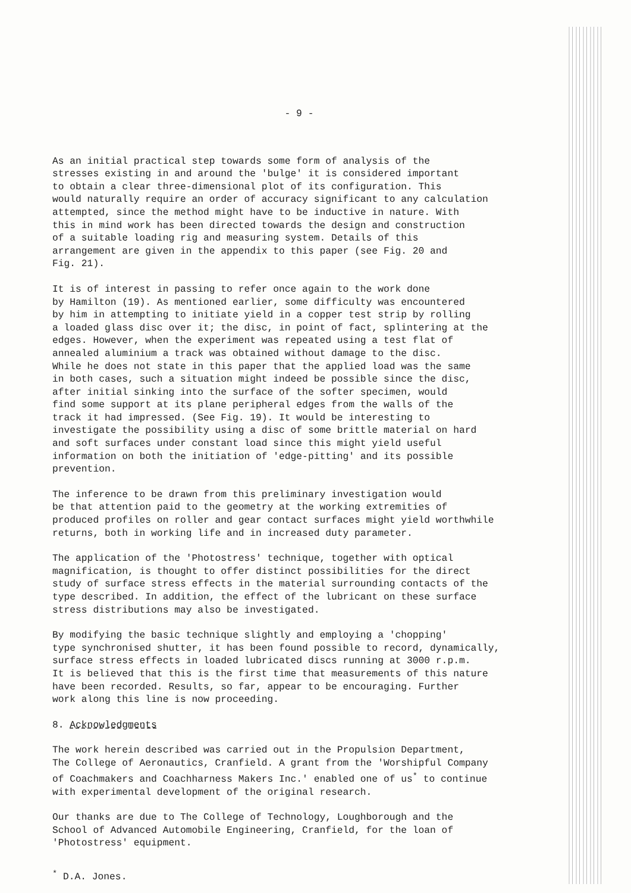- 9 -
As an initial practical step towards some form of analysis of the stresses existing in and around the 'bulge' it is considered important to obtain a clear three-dimensional plot of its configuration. This would naturally require an order of accuracy significant to any calculation attempted, since the method might have to be inductive in nature. With this in mind work has been directed towards the design and construction of a suitable loading rig and measuring system. Details of this arrangement are given in the appendix to this paper (see Fig. 20 and Fig. 21).
It is of interest in passing to refer once again to the work done by Hamilton (19). As mentioned earlier, some difficulty was encountered by him in attempting to initiate yield in a copper test strip by rolling a loaded glass disc over it; the disc, in point of fact, splintering at the edges. However, when the experiment was repeated using a test flat of annealed aluminium a track was obtained without damage to the disc. While he does not state in this paper that the applied load was the same in both cases, such a situation might indeed be possible since the disc, after initial sinking into the surface of the softer specimen, would find some support at its plane peripheral edges from the walls of the track it had impressed. (See Fig. 19). It would be interesting to investigate the possibility using a disc of some brittle material on hard and soft surfaces under constant load since this might yield useful information on both the initiation of 'edge-pitting' and its possible prevention.
The inference to be drawn from this preliminary investigation would be that attention paid to the geometry at the working extremities of produced profiles on roller and gear contact surfaces might yield worthwhile returns, both in working life and in increased duty parameter.
The application of the 'Photostress' technique, together with optical magnification, is thought to offer distinct possibilities for the direct study of surface stress effects in the material surrounding contacts of the type described. In addition, the effect of the lubricant on these surface stress distributions may also be investigated.
By modifying the basic technique slightly and employing a 'chopping' type synchronised shutter, it has been found possible to record, dynamically, surface stress effects in loaded lubricated discs running at 3000 r.p.m. It is believed that this is the first time that measurements of this nature have been recorded. Results, so far, appear to be encouraging. Further work along this line is now proceeding.
8. Acknowledgments
The work herein described was carried out in the Propulsion Department, The College of Aeronautics, Cranfield. A grant from the 'Worshipful Company of Coachmakers and Coachharness Makers Inc.' enabled one of us<sup>*</sup> to continue with experimental development of the original research.
Our thanks are due to The College of Technology, Loughborough and the School of Advanced Automobile Engineering, Cranfield, for the loan of 'Photostress' equipment.
<sup>*</sup> D.A. Jones.